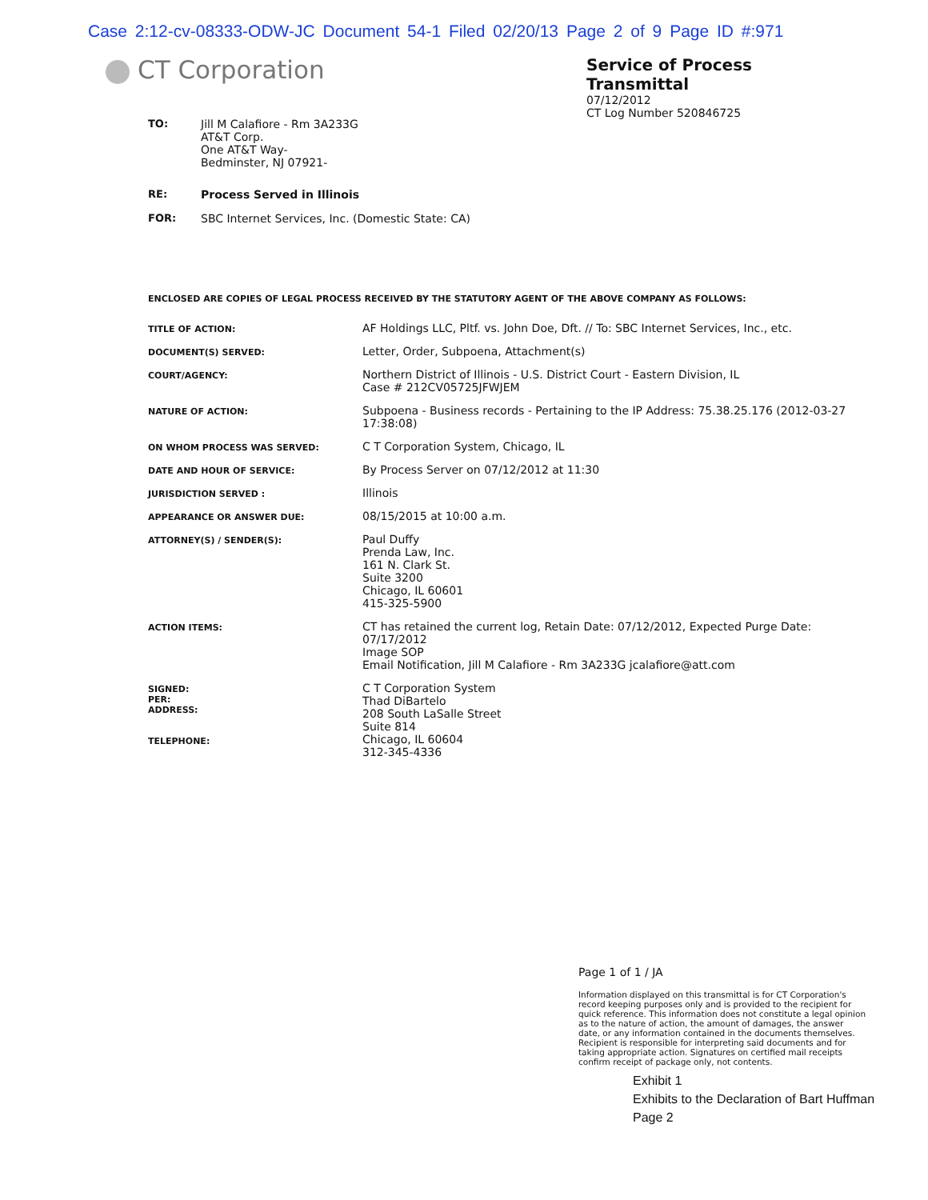Case 2:12-cv-08333-ODW-JC Document 54-1 Filed 02/20/13 Page 2 of 9 Page ID #:971
CT Corporation
Service of Process
Transmittal
07/12/2012
CT Log Number 520846725
TO: Jill M Calafiore - Rm 3A233G
AT&T Corp.
One AT&T Way-
Bedminster, NJ 07921-
RE: Process Served in Illinois
FOR: SBC Internet Services, Inc. (Domestic State: CA)
ENCLOSED ARE COPIES OF LEGAL PROCESS RECEIVED BY THE STATUTORY AGENT OF THE ABOVE COMPANY AS FOLLOWS:
| TITLE OF ACTION: | AF Holdings LLC, Pltf. vs. John Doe, Dft. // To: SBC Internet Services, Inc., etc. |
| DOCUMENT(S) SERVED: | Letter, Order, Subpoena, Attachment(s) |
| COURT/AGENCY: | Northern District of Illinois - U.S. District Court - Eastern Division, IL Case # 212CV05725JFWJEM |
| NATURE OF ACTION: | Subpoena - Business records - Pertaining to the IP Address: 75.38.25.176 (2012-03-27 17:38:08) |
| ON WHOM PROCESS WAS SERVED: | C T Corporation System, Chicago, IL |
| DATE AND HOUR OF SERVICE: | By Process Server on 07/12/2012 at 11:30 |
| JURISDICTION SERVED : | Illinois |
| APPEARANCE OR ANSWER DUE: | 08/15/2015 at 10:00 a.m. |
| ATTORNEY(S) / SENDER(S): | Paul Duffy Prenda Law, Inc. 161 N. Clark St. Suite 3200 Chicago, IL 60601 415-325-5900 |
| ACTION ITEMS: | CT has retained the current log, Retain Date: 07/12/2012, Expected Purge Date: 07/17/2012 Image SOP Email Notification, Jill M Calafiore - Rm 3A233G jcalafiore@att.com |
| SIGNED: PER: ADDRESS: TELEPHONE: | C T Corporation System Thad DiBartelo 208 South LaSalle Street Suite 814 Chicago, IL 60604 312-345-4336 |
Page 1 of 1 / JA
Information displayed on this transmittal is for CT Corporation's record keeping purposes only and is provided to the recipient for quick reference. This information does not constitute a legal opinion as to the nature of action, the amount of damages, the answer date, or any information contained in the documents themselves. Recipient is responsible for interpreting said documents and for taking appropriate action. Signatures on certified mail receipts confirm receipt of package only, not contents.
Exhibit 1
Exhibits to the Declaration of Bart Huffman
Page 2